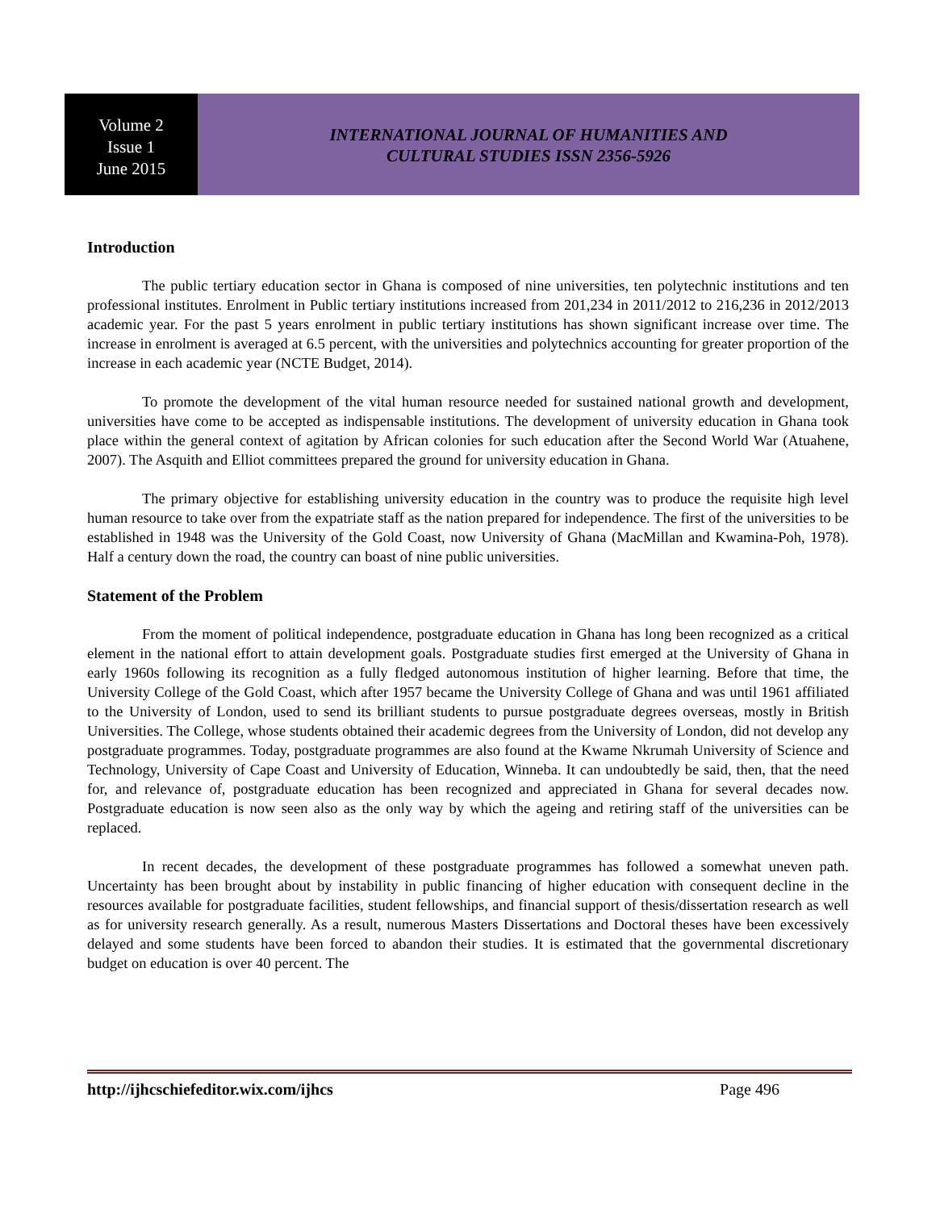Volume 2
Issue 1
June 2015
INTERNATIONAL JOURNAL OF HUMANITIES AND
CULTURAL STUDIES ISSN 2356-5926
Introduction
The public tertiary education sector in Ghana is composed of nine universities, ten polytechnic institutions and ten professional institutes. Enrolment in Public tertiary institutions increased from 201,234 in 2011/2012 to 216,236 in 2012/2013 academic year. For the past 5 years enrolment in public tertiary institutions has shown significant increase over time. The increase in enrolment is averaged at 6.5 percent, with the universities and polytechnics accounting for greater proportion of the increase in each academic year (NCTE Budget, 2014).
To promote the development of the vital human resource needed for sustained national growth and development, universities have come to be accepted as indispensable institutions. The development of university education in Ghana took place within the general context of agitation by African colonies for such education after the Second World War (Atuahene, 2007). The Asquith and Elliot committees prepared the ground for university education in Ghana.
The primary objective for establishing university education in the country was to produce the requisite high level human resource to take over from the expatriate staff as the nation prepared for independence. The first of the universities to be established in 1948 was the University of the Gold Coast, now University of Ghana (MacMillan and Kwamina-Poh, 1978). Half a century down the road, the country can boast of nine public universities.
Statement of the Problem
From the moment of political independence, postgraduate education in Ghana has long been recognized as a critical element in the national effort to attain development goals. Postgraduate studies first emerged at the University of Ghana in early 1960s following its recognition as a fully fledged autonomous institution of higher learning. Before that time, the University College of the Gold Coast, which after 1957 became the University College of Ghana and was until 1961 affiliated to the University of London, used to send its brilliant students to pursue postgraduate degrees overseas, mostly in British Universities. The College, whose students obtained their academic degrees from the University of London, did not develop any postgraduate programmes. Today, postgraduate programmes are also found at the Kwame Nkrumah University of Science and Technology, University of Cape Coast and University of Education, Winneba. It can undoubtedly be said, then, that the need for, and relevance of, postgraduate education has been recognized and appreciated in Ghana for several decades now. Postgraduate education is now seen also as the only way by which the ageing and retiring staff of the universities can be replaced.
In recent decades, the development of these postgraduate programmes has followed a somewhat uneven path. Uncertainty has been brought about by instability in public financing of higher education with consequent decline in the resources available for postgraduate facilities, student fellowships, and financial support of thesis/dissertation research as well as for university research generally. As a result, numerous Masters Dissertations and Doctoral theses have been excessively delayed and some students have been forced to abandon their studies. It is estimated that the governmental discretionary budget on education is over 40 percent. The
http://ijhcschiefeditor.wix.com/ijhcs Page 496